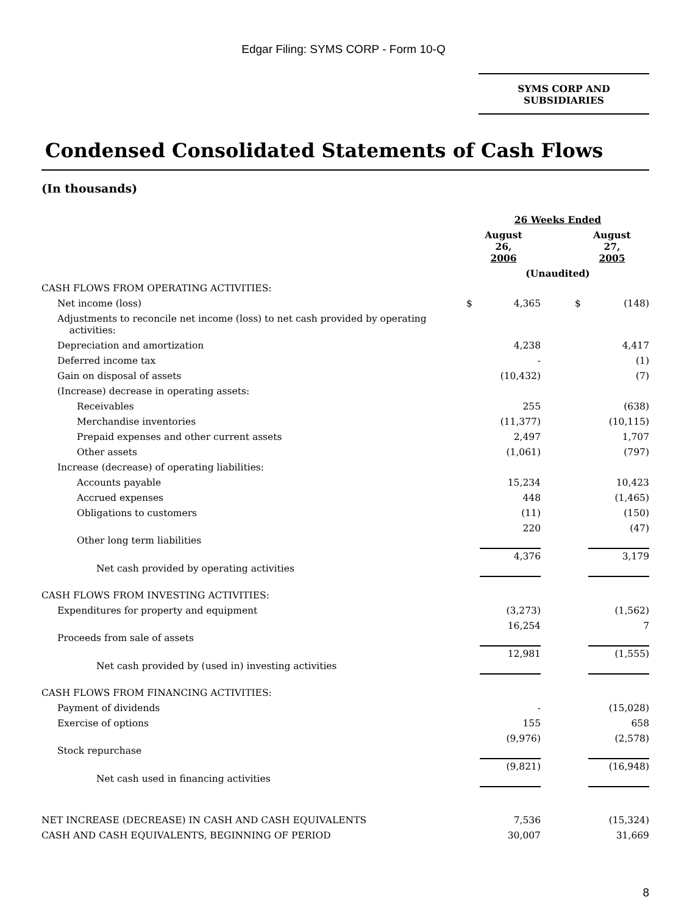Edgar Filing: SYMS CORP - Form 10-Q
SYMS CORP AND
SUBSIDIARIES
Condensed Consolidated Statements of Cash Flows
(In thousands)
| | 26 Weeks Ended | | | | |
| --- | --- | --- | --- | --- | --- |
| | August 26, 2006 | | | August 27, 2005 | |
| | (Unaudited) | | | | |
| CASH FLOWS FROM OPERATING ACTIVITIES: | | | | | |
| Net income (loss) | $ | 4,365 | | $ | (148) |
| Adjustments to reconcile net income (loss) to net cash provided by operating activities: | | | | | |
| Depreciation and amortization | | 4,238 | | | 4,417 |
| Deferred income tax | | - | | | (1) |
| Gain on disposal of assets | | (10,432) | | | (7) |
| (Increase) decrease in operating assets: | | | | | |
| Receivables | | 255 | | | (638) |
| Merchandise inventories | | (11,377) | | | (10,115) |
| Prepaid expenses and other current assets | | 2,497 | | | 1,707 |
| Other assets | | (1,061) | | | (797) |
| Increase (decrease) of operating liabilities: | | | | | |
| Accounts payable | | 15,234 | | | 10,423 |
| Accrued expenses | | 448 | | | (1,465) |
| Obligations to customers | | (11) | | | (150) |
| Other long term liabilities | | 220 | | | (47) |
| Net cash provided by operating activities | | 4,376 | | | 3,179 |
| CASH FLOWS FROM INVESTING ACTIVITIES: | | | | | |
| Expenditures for property and equipment | | (3,273) | | | (1,562) |
| Proceeds from sale of assets | | 16,254 | | | 7 |
| Net cash provided by (used in) investing activities | | 12,981 | | | (1,555) |
| CASH FLOWS FROM FINANCING ACTIVITIES: | | | | | |
| Payment of dividends | | - | | | (15,028) |
| Exercise of options | | 155 | | | 658 |
| Stock repurchase | | (9,976) | | | (2,578) |
| Net cash used in financing activities | | (9,821) | | | (16,948) |
| NET INCREASE (DECREASE) IN CASH AND CASH EQUIVALENTS | | 7,536 | | | (15,324) |
| CASH AND CASH EQUIVALENTS, BEGINNING OF PERIOD | | 30,007 | | | 31,669 |
8